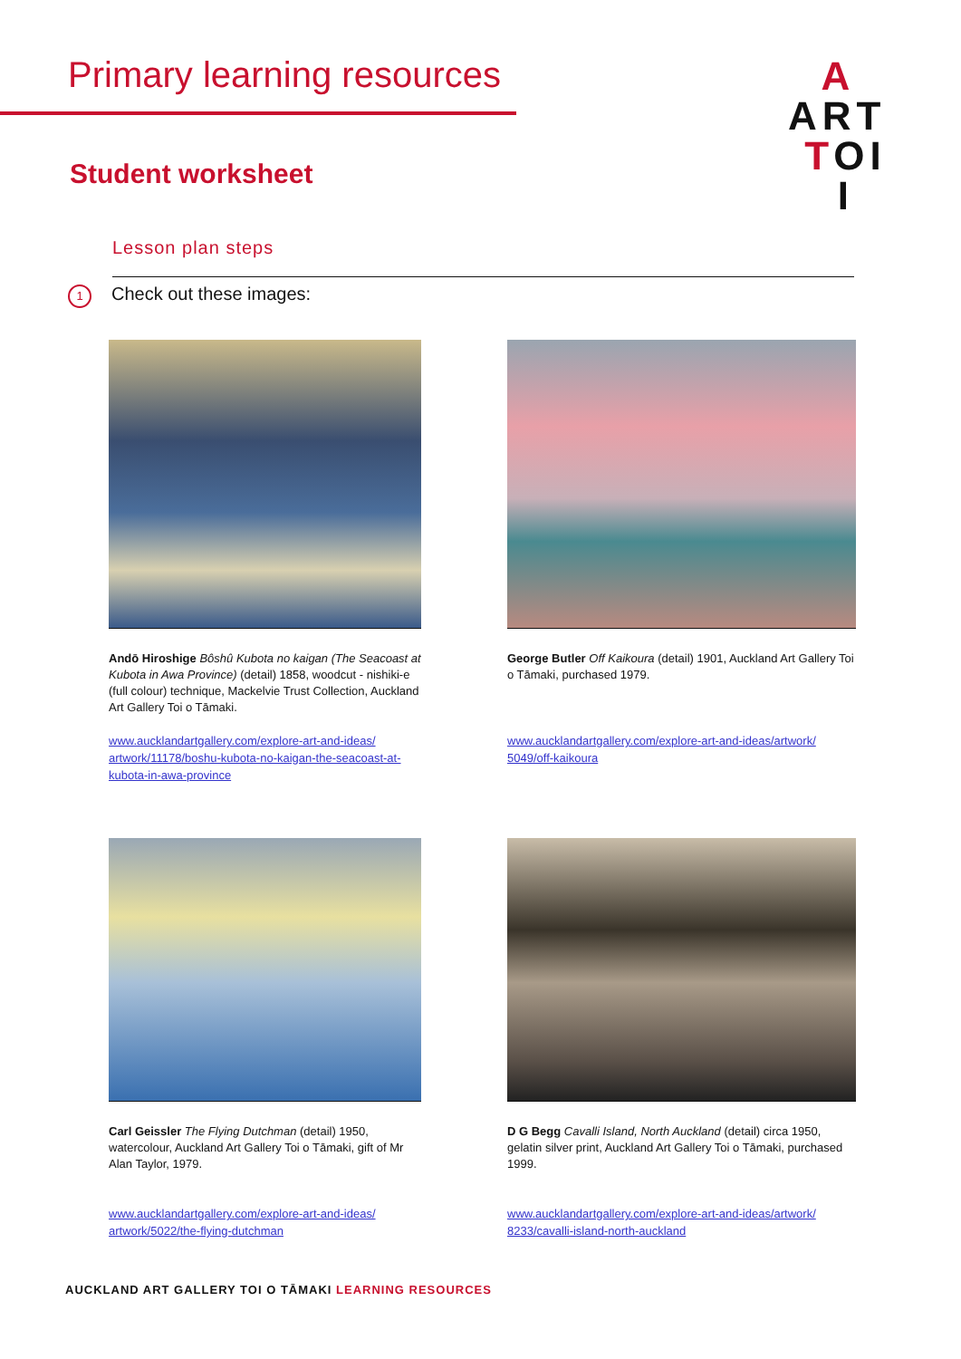Primary learning resources
Student worksheet
A
ART
TOI
I
Lesson plan steps
1 Check out these images:
Andō Hiroshige Bôshû Kubota no kaigan (The Seacoast at Kubota in Awa Province) (detail) 1858, woodcut - nishiki-e (full colour) technique, Mackelvie Trust Collection, Auckland Art Gallery Toi o Tāmaki.
www.aucklandartgallery.com/explore-art-and-ideas/ artwork/11178/boshu-kubota-no-kaigan-the-seacoast-at-kubota-in-awa-province
George Butler Off Kaikoura (detail) 1901, Auckland Art Gallery Toi o Tāmaki, purchased 1979.
www.aucklandartgallery.com/explore-art-and-ideas/artwork/ 5049/off-kaikoura
Carl Geissler The Flying Dutchman (detail) 1950, watercolour, Auckland Art Gallery Toi o Tāmaki, gift of Mr Alan Taylor, 1979.
www.aucklandartgallery.com/explore-art-and-ideas/ artwork/5022/the-flying-dutchman
D G Begg Cavalli Island, North Auckland (detail) circa 1950, gelatin silver print, Auckland Art Gallery Toi o Tāmaki, purchased 1999.
www.aucklandartgallery.com/explore-art-and-ideas/artwork/ 8233/cavalli-island-north-auckland
AUCKLAND ART GALLERY TOI O TĀMAKI LEARNING RESOURCES